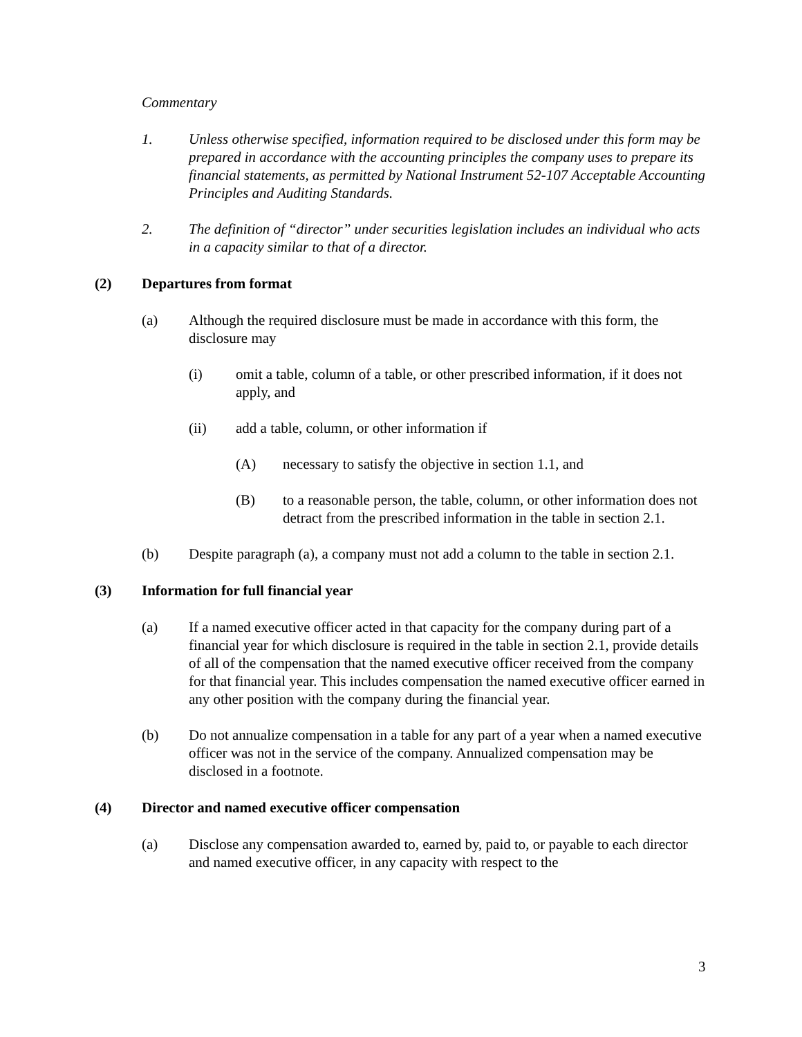Commentary
1. Unless otherwise specified, information required to be disclosed under this form may be prepared in accordance with the accounting principles the company uses to prepare its financial statements, as permitted by National Instrument 52-107 Acceptable Accounting Principles and Auditing Standards.
2. The definition of “director” under securities legislation includes an individual who acts in a capacity similar to that of a director.
(2) Departures from format
(a) Although the required disclosure must be made in accordance with this form, the disclosure may
(i) omit a table, column of a table, or other prescribed information, if it does not apply, and
(ii) add a table, column, or other information if
(A) necessary to satisfy the objective in section 1.1, and
(B) to a reasonable person, the table, column, or other information does not detract from the prescribed information in the table in section 2.1.
(b) Despite paragraph (a), a company must not add a column to the table in section 2.1.
(3) Information for full financial year
(a) If a named executive officer acted in that capacity for the company during part of a financial year for which disclosure is required in the table in section 2.1, provide details of all of the compensation that the named executive officer received from the company for that financial year. This includes compensation the named executive officer earned in any other position with the company during the financial year.
(b) Do not annualize compensation in a table for any part of a year when a named executive officer was not in the service of the company. Annualized compensation may be disclosed in a footnote.
(4) Director and named executive officer compensation
(a) Disclose any compensation awarded to, earned by, paid to, or payable to each director and named executive officer, in any capacity with respect to the
3